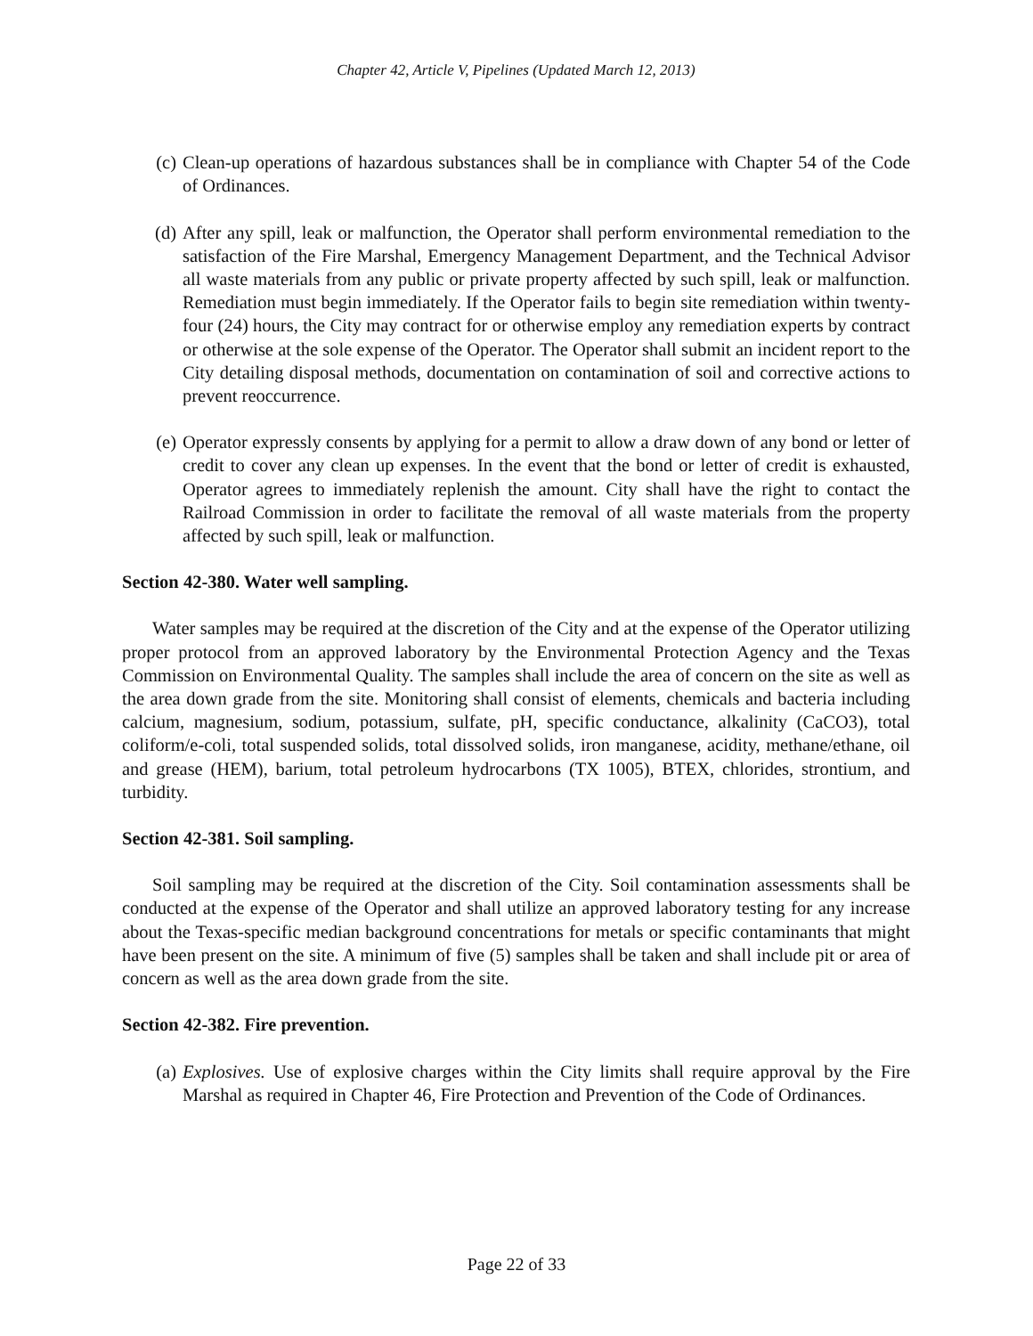Chapter 42, Article V, Pipelines (Updated March 12, 2013)
(c) Clean-up operations of hazardous substances shall be in compliance with Chapter 54 of the Code of Ordinances.
(d) After any spill, leak or malfunction, the Operator shall perform environmental remediation to the satisfaction of the Fire Marshal, Emergency Management Department, and the Technical Advisor all waste materials from any public or private property affected by such spill, leak or malfunction. Remediation must begin immediately. If the Operator fails to begin site remediation within twenty-four (24) hours, the City may contract for or otherwise employ any remediation experts by contract or otherwise at the sole expense of the Operator. The Operator shall submit an incident report to the City detailing disposal methods, documentation on contamination of soil and corrective actions to prevent reoccurrence.
(e) Operator expressly consents by applying for a permit to allow a draw down of any bond or letter of credit to cover any clean up expenses. In the event that the bond or letter of credit is exhausted, Operator agrees to immediately replenish the amount. City shall have the right to contact the Railroad Commission in order to facilitate the removal of all waste materials from the property affected by such spill, leak or malfunction.
Section 42-380. Water well sampling.
Water samples may be required at the discretion of the City and at the expense of the Operator utilizing proper protocol from an approved laboratory by the Environmental Protection Agency and the Texas Commission on Environmental Quality. The samples shall include the area of concern on the site as well as the area down grade from the site. Monitoring shall consist of elements, chemicals and bacteria including calcium, magnesium, sodium, potassium, sulfate, pH, specific conductance, alkalinity (CaCO3), total coliform/e-coli, total suspended solids, total dissolved solids, iron manganese, acidity, methane/ethane, oil and grease (HEM), barium, total petroleum hydrocarbons (TX 1005), BTEX, chlorides, strontium, and turbidity.
Section 42-381. Soil sampling.
Soil sampling may be required at the discretion of the City. Soil contamination assessments shall be conducted at the expense of the Operator and shall utilize an approved laboratory testing for any increase about the Texas-specific median background concentrations for metals or specific contaminants that might have been present on the site. A minimum of five (5) samples shall be taken and shall include pit or area of concern as well as the area down grade from the site.
Section 42-382. Fire prevention.
(a) Explosives. Use of explosive charges within the City limits shall require approval by the Fire Marshal as required in Chapter 46, Fire Protection and Prevention of the Code of Ordinances.
Page 22 of 33